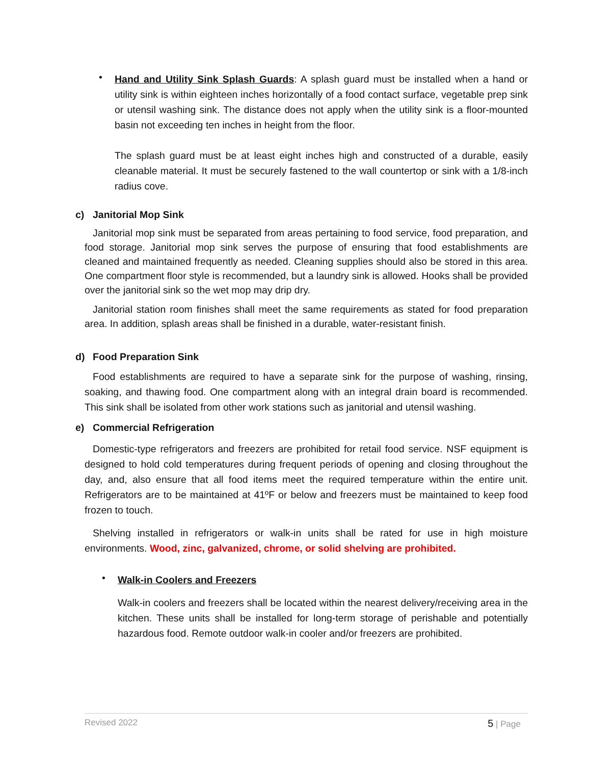•
Hand and Utility Sink Splash Guards: A splash guard must be installed when a hand or utility sink is within eighteen inches horizontally of a food contact surface, vegetable prep sink or utensil washing sink. The distance does not apply when the utility sink is a floor-mounted basin not exceeding ten inches in height from the floor.
The splash guard must be at least eight inches high and constructed of a durable, easily cleanable material. It must be securely fastened to the wall countertop or sink with a 1/8-inch radius cove.
c) Janitorial Mop Sink
Janitorial mop sink must be separated from areas pertaining to food service, food preparation, and food storage. Janitorial mop sink serves the purpose of ensuring that food establishments are cleaned and maintained frequently as needed. Cleaning supplies should also be stored in this area. One compartment floor style is recommended, but a laundry sink is allowed. Hooks shall be provided over the janitorial sink so the wet mop may drip dry.
Janitorial station room finishes shall meet the same requirements as stated for food preparation area. In addition, splash areas shall be finished in a durable, water-resistant finish.
d) Food Preparation Sink
Food establishments are required to have a separate sink for the purpose of washing, rinsing, soaking, and thawing food. One compartment along with an integral drain board is recommended. This sink shall be isolated from other work stations such as janitorial and utensil washing.
e) Commercial Refrigeration
Domestic-type refrigerators and freezers are prohibited for retail food service. NSF equipment is designed to hold cold temperatures during frequent periods of opening and closing throughout the day, and, also ensure that all food items meet the required temperature within the entire unit. Refrigerators are to be maintained at 41ºF or below and freezers must be maintained to keep food frozen to touch.
Shelving installed in refrigerators or walk-in units shall be rated for use in high moisture environments. Wood, zinc, galvanized, chrome, or solid shelving are prohibited.
•
Walk-in Coolers and Freezers
Walk-in coolers and freezers shall be located within the nearest delivery/receiving area in the kitchen. These units shall be installed for long-term storage of perishable and potentially hazardous food. Remote outdoor walk-in cooler and/or freezers are prohibited.
Revised 2022 5 | Page